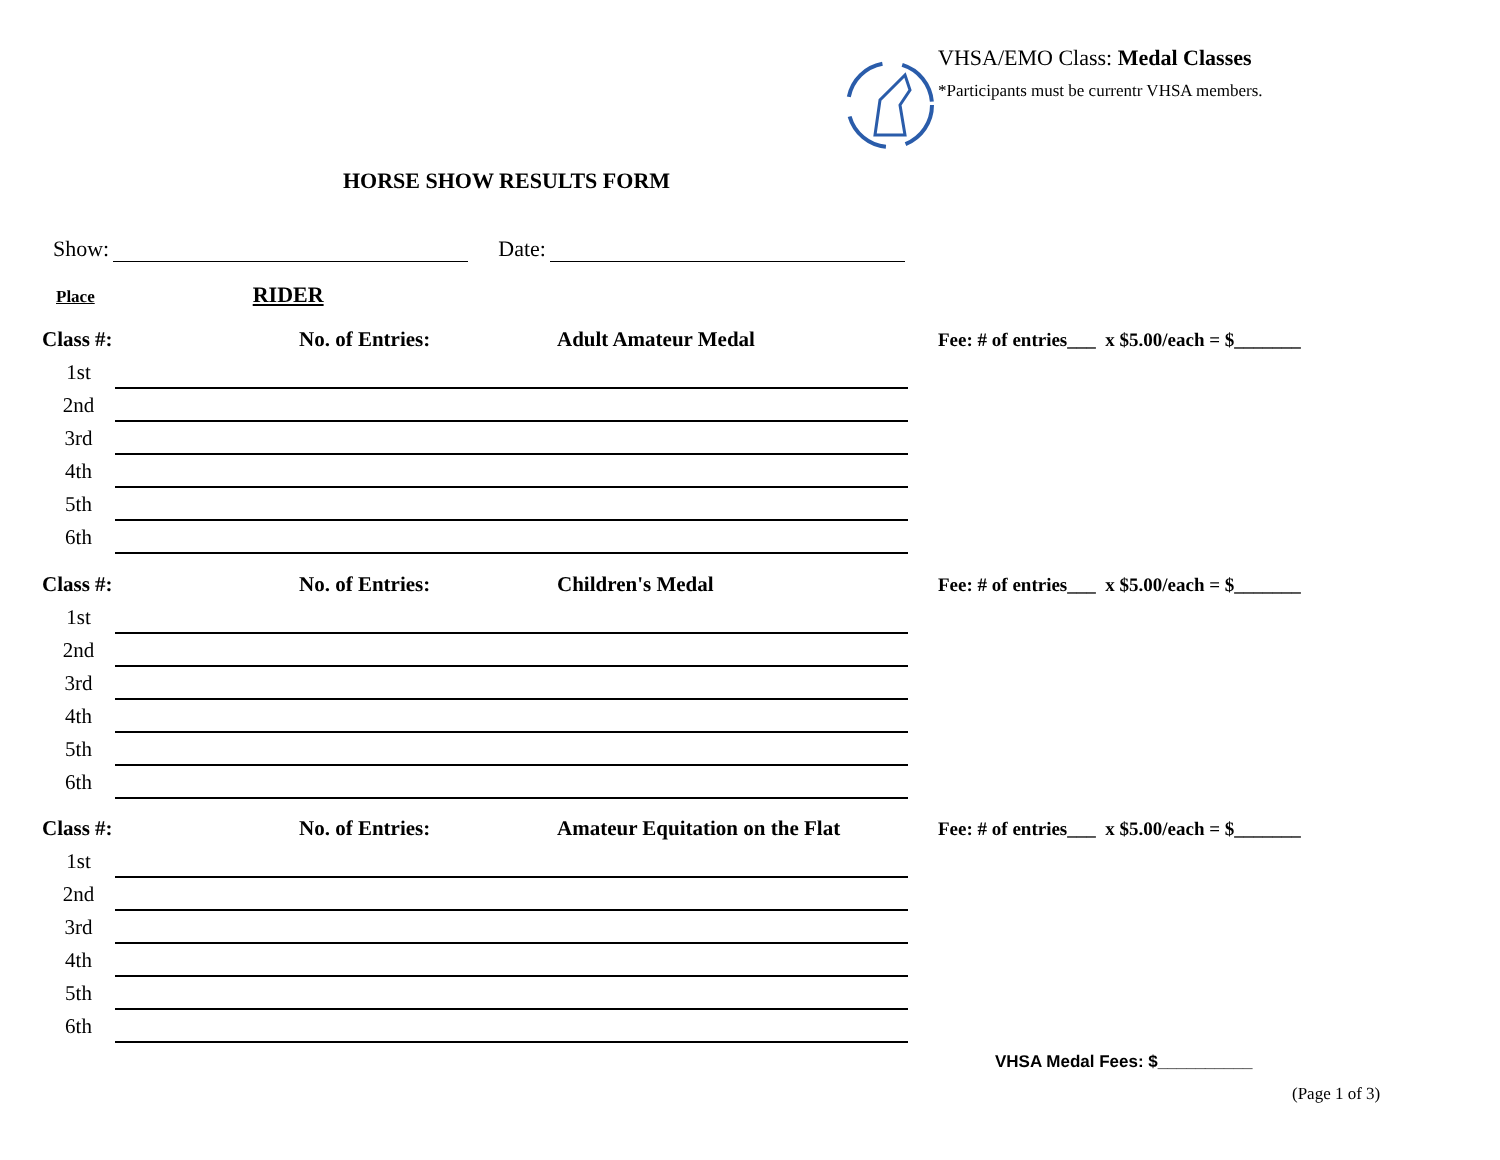VHSA/EMO Class: Medal Classes
*Participants must be currentr VHSA members.
HORSE SHOW RESULTS FORM
Show: Date:
Place RIDER
Class #: No. of Entries: Adult Amateur Medal Fee: # of entries___ x $5.00/each = $_______
1st
2nd
3rd
4th
5th
6th
Class #: No. of Entries: Children's Medal Fee: # of entries___ x $5.00/each = $_______
1st
2nd
3rd
4th
5th
6th
Class #: No. of Entries: Amateur Equitation on the Flat Fee: # of entries___ x $5.00/each = $_______
1st
2nd
3rd
4th
5th
6th
VHSA Medal Fees: $__________
(Page 1 of 3)